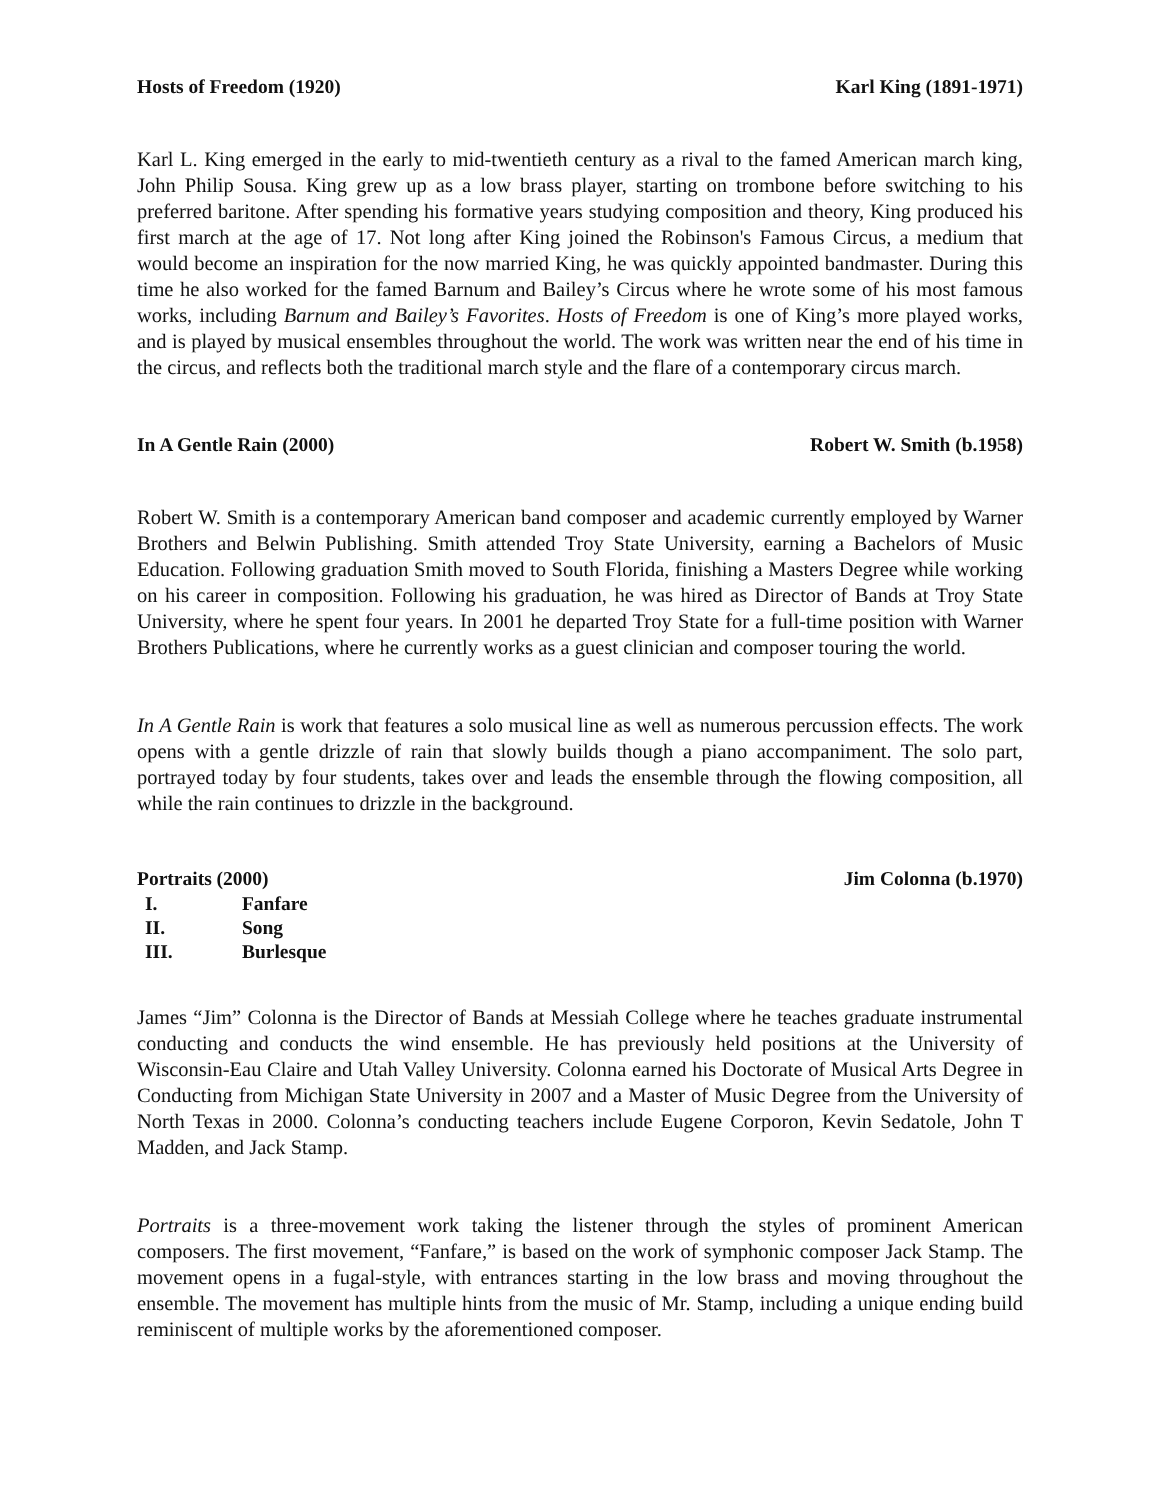Hosts of Freedom (1920) Karl King (1891-1971)
Karl L. King emerged in the early to mid-twentieth century as a rival to the famed American march king, John Philip Sousa. King grew up as a low brass player, starting on trombone before switching to his preferred baritone. After spending his formative years studying composition and theory, King produced his first march at the age of 17. Not long after King joined the Robinson's Famous Circus, a medium that would become an inspiration for the now married King, he was quickly appointed bandmaster. During this time he also worked for the famed Barnum and Bailey’s Circus where he wrote some of his most famous works, including Barnum and Bailey’s Favorites. Hosts of Freedom is one of King’s more played works, and is played by musical ensembles throughout the world. The work was written near the end of his time in the circus, and reflects both the traditional march style and the flare of a contemporary circus march.
In A Gentle Rain (2000) Robert W. Smith (b.1958)
Robert W. Smith is a contemporary American band composer and academic currently employed by Warner Brothers and Belwin Publishing. Smith attended Troy State University, earning a Bachelors of Music Education. Following graduation Smith moved to South Florida, finishing a Masters Degree while working on his career in composition. Following his graduation, he was hired as Director of Bands at Troy State University, where he spent four years. In 2001 he departed Troy State for a full-time position with Warner Brothers Publications, where he currently works as a guest clinician and composer touring the world.
In A Gentle Rain is work that features a solo musical line as well as numerous percussion effects. The work opens with a gentle drizzle of rain that slowly builds though a piano accompaniment. The solo part, portrayed today by four students, takes over and leads the ensemble through the flowing composition, all while the rain continues to drizzle in the background.
Portraits (2000) Jim Colonna (b.1970)
I. Fanfare
II. Song
III. Burlesque
James “Jim” Colonna is the Director of Bands at Messiah College where he teaches graduate instrumental conducting and conducts the wind ensemble. He has previously held positions at the University of Wisconsin-Eau Claire and Utah Valley University. Colonna earned his Doctorate of Musical Arts Degree in Conducting from Michigan State University in 2007 and a Master of Music Degree from the University of North Texas in 2000. Colonna’s conducting teachers include Eugene Corporon, Kevin Sedatole, John T Madden, and Jack Stamp.
Portraits is a three-movement work taking the listener through the styles of prominent American composers. The first movement, “Fanfare,” is based on the work of symphonic composer Jack Stamp. The movement opens in a fugal-style, with entrances starting in the low brass and moving throughout the ensemble. The movement has multiple hints from the music of Mr. Stamp, including a unique ending build reminiscent of multiple works by the aforementioned composer.